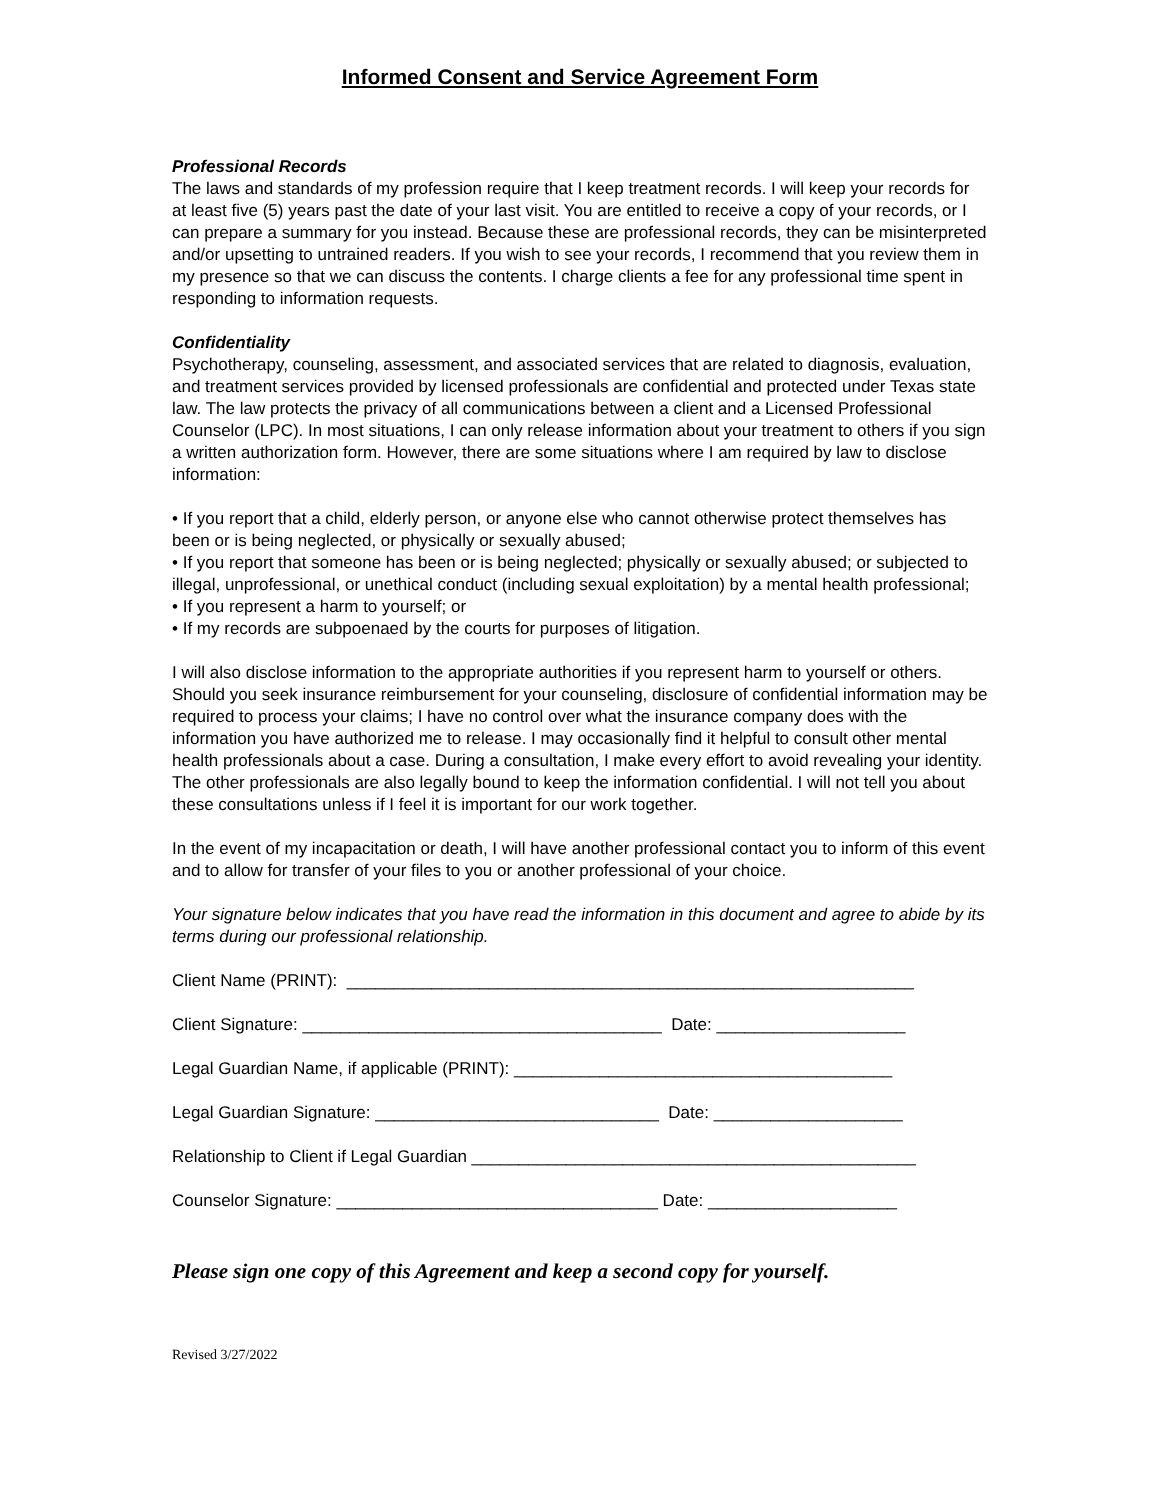Informed Consent and Service Agreement Form
Professional Records
The laws and standards of my profession require that I keep treatment records. I will keep your records for at least five (5) years past the date of your last visit. You are entitled to receive a copy of your records, or I can prepare a summary for you instead. Because these are professional records, they can be misinterpreted and/or upsetting to untrained readers. If you wish to see your records, I recommend that you review them in my presence so that we can discuss the contents. I charge clients a fee for any professional time spent in responding to information requests.
Confidentiality
Psychotherapy, counseling, assessment, and associated services that are related to diagnosis, evaluation, and treatment services provided by licensed professionals are confidential and protected under Texas state law. The law protects the privacy of all communications between a client and a Licensed Professional Counselor (LPC). In most situations, I can only release information about your treatment to others if you sign a written authorization form. However, there are some situations where I am required by law to disclose information:
• If you report that a child, elderly person, or anyone else who cannot otherwise protect themselves has been or is being neglected, or physically or sexually abused;
• If you report that someone has been or is being neglected; physically or sexually abused; or subjected to illegal, unprofessional, or unethical conduct (including sexual exploitation) by a mental health professional;
• If you represent a harm to yourself; or
• If my records are subpoenaed by the courts for purposes of litigation.
I will also disclose information to the appropriate authorities if you represent harm to yourself or others. Should you seek insurance reimbursement for your counseling, disclosure of confidential information may be required to process your claims; I have no control over what the insurance company does with the information you have authorized me to release. I may occasionally find it helpful to consult other mental health professionals about a case. During a consultation, I make every effort to avoid revealing your identity. The other professionals are also legally bound to keep the information confidential. I will not tell you about these consultations unless if I feel it is important for our work together.
In the event of my incapacitation or death, I will have another professional contact you to inform of this event and to allow for transfer of your files to you or another professional of your choice.
Your signature below indicates that you have read the information in this document and agree to abide by its terms during our professional relationship.
Client Name (PRINT): ____________________________________________________________
Client Signature: ______________________________________ Date: ____________________
Legal Guardian Name, if applicable (PRINT): ________________________________________
Legal Guardian Signature: ______________________________ Date: ____________________
Relationship to Client if Legal Guardian _______________________________________________
Counselor Signature: __________________________________ Date: ____________________
Please sign one copy of this Agreement and keep a second copy for yourself.
Revised 3/27/2022